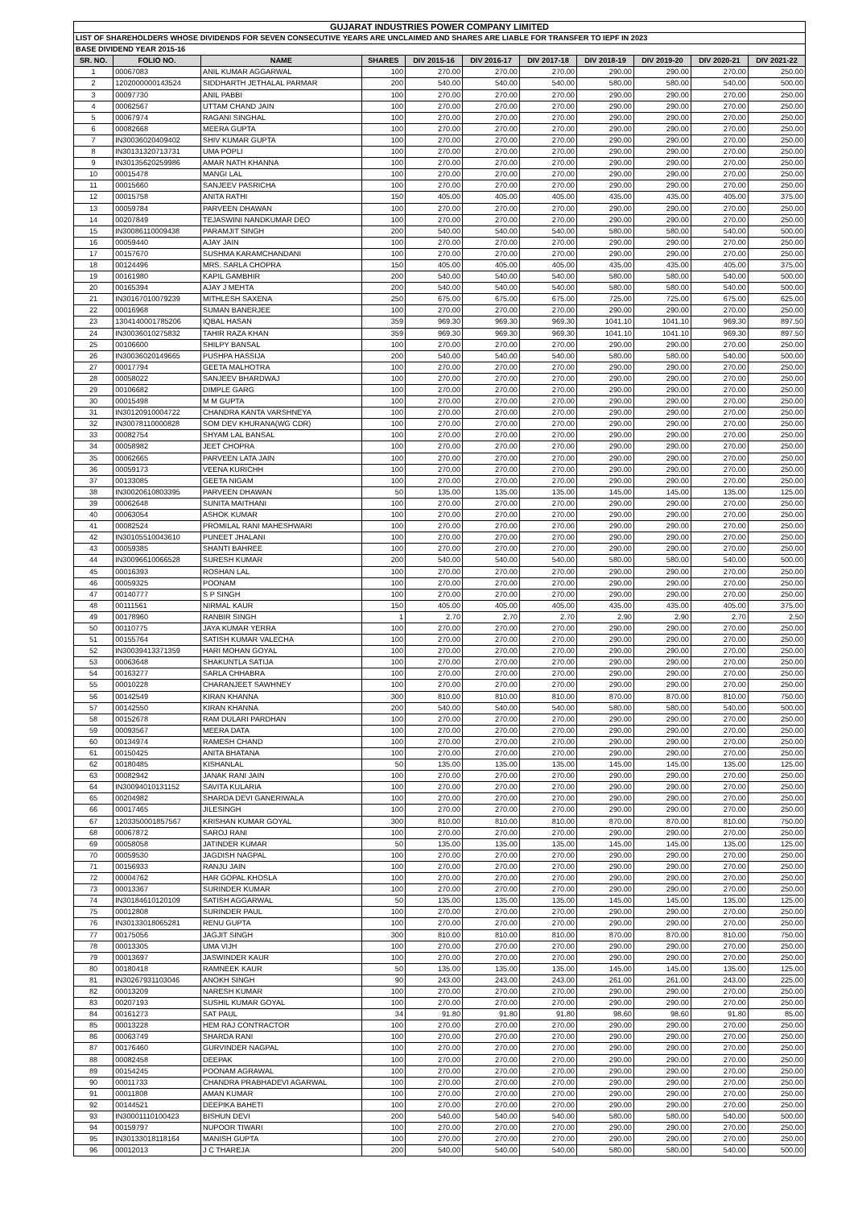| GUJARAT INDUSTRIES POWER COMPANY LIMITED | | | | | | | | | | |
| --- | --- | --- | --- | --- | --- | --- | --- | --- | --- | --- |
| LIST OF SHAREHOLDERS WHOSE DIVIDENDS FOR SEVEN CONSECUTIVE YEARS ARE UNCLAIMED AND SHARES ARE LIABLE FOR TRANSFER TO IEPF IN 2023 | | | | | | | | | | |
| BASE DIVIDEND YEAR 2015-16 | | | | | | | | | | |
| SR. NO. | FOLIO NO. | NAME | SHARES | DIV 2015-16 | DIV 2016-17 | DIV 2017-18 | DIV 2018-19 | DIV 2019-20 | DIV 2020-21 | DIV 2021-22 |
| 1 | 00067083 | ANIL KUMAR AGGARWAL | 100 | 270.00 | 270.00 | 270.00 | 290.00 | 290.00 | 270.00 | 250.00 |
| 2 | 1202000000143524 | SIDDHARTH JETHALAL PARMAR | 200 | 540.00 | 540.00 | 540.00 | 580.00 | 580.00 | 540.00 | 500.00 |
| 3 | 00097730 | ANIL PABBI | 100 | 270.00 | 270.00 | 270.00 | 290.00 | 290.00 | 270.00 | 250.00 |
| 4 | 00062567 | UTTAM CHAND JAIN | 100 | 270.00 | 270.00 | 270.00 | 290.00 | 290.00 | 270.00 | 250.00 |
| 5 | 00067974 | RAGANI SINGHAL | 100 | 270.00 | 270.00 | 270.00 | 290.00 | 290.00 | 270.00 | 250.00 |
| 6 | 00082668 | MEERA GUPTA | 100 | 270.00 | 270.00 | 270.00 | 290.00 | 290.00 | 270.00 | 250.00 |
| 7 | IN30036020409402 | SHIV KUMAR GUPTA | 100 | 270.00 | 270.00 | 270.00 | 290.00 | 290.00 | 270.00 | 250.00 |
| 8 | IN30131320713731 | UMA POPLI | 100 | 270.00 | 270.00 | 270.00 | 290.00 | 290.00 | 270.00 | 250.00 |
| 9 | IN30135620259986 | AMAR NATH KHANNA | 100 | 270.00 | 270.00 | 270.00 | 290.00 | 290.00 | 270.00 | 250.00 |
| 10 | 00015478 | MANGI LAL | 100 | 270.00 | 270.00 | 270.00 | 290.00 | 290.00 | 270.00 | 250.00 |
| 11 | 00015660 | SANJEEV PASRICHA | 100 | 270.00 | 270.00 | 270.00 | 290.00 | 290.00 | 270.00 | 250.00 |
| 12 | 00015758 | ANITA RATHI | 150 | 405.00 | 405.00 | 405.00 | 435.00 | 435.00 | 405.00 | 375.00 |
| 13 | 00059784 | PARVEEN DHAWAN | 100 | 270.00 | 270.00 | 270.00 | 290.00 | 290.00 | 270.00 | 250.00 |
| 14 | 00207849 | TEJASWINI NANDKUMAR DEO | 100 | 270.00 | 270.00 | 270.00 | 290.00 | 290.00 | 270.00 | 250.00 |
| 15 | IN30086110009438 | PARAMJIT SINGH | 200 | 540.00 | 540.00 | 540.00 | 580.00 | 580.00 | 540.00 | 500.00 |
| 16 | 00059440 | AJAY JAIN | 100 | 270.00 | 270.00 | 270.00 | 290.00 | 290.00 | 270.00 | 250.00 |
| 17 | 00157670 | SUSHMA KARAMCHANDANI | 100 | 270.00 | 270.00 | 270.00 | 290.00 | 290.00 | 270.00 | 250.00 |
| 18 | 00124496 | MRS. SARLA CHOPRA | 150 | 405.00 | 405.00 | 405.00 | 435.00 | 435.00 | 405.00 | 375.00 |
| 19 | 00161980 | KAPIL GAMBHIR | 200 | 540.00 | 540.00 | 540.00 | 580.00 | 580.00 | 540.00 | 500.00 |
| 20 | 00165394 | AJAY J MEHTA | 200 | 540.00 | 540.00 | 540.00 | 580.00 | 580.00 | 540.00 | 500.00 |
| 21 | IN30167010079239 | MITHLESH SAXENA | 250 | 675.00 | 675.00 | 675.00 | 725.00 | 725.00 | 675.00 | 625.00 |
| 22 | 00016968 | SUMAN BANERJEE | 100 | 270.00 | 270.00 | 270.00 | 290.00 | 290.00 | 270.00 | 250.00 |
| 23 | 1304140001785206 | IQBAL HASAN | 359 | 969.30 | 969.30 | 969.30 | 1041.10 | 1041.10 | 969.30 | 897.50 |
| 24 | IN30036010275832 | TAHIR RAZA KHAN | 359 | 969.30 | 969.30 | 969.30 | 1041.10 | 1041.10 | 969.30 | 897.50 |
| 25 | 00106600 | SHILPY BANSAL | 100 | 270.00 | 270.00 | 270.00 | 290.00 | 290.00 | 270.00 | 250.00 |
| 26 | IN30036020149665 | PUSHPA HASSIJA | 200 | 540.00 | 540.00 | 540.00 | 580.00 | 580.00 | 540.00 | 500.00 |
| 27 | 00017794 | GEETA MALHOTRA | 100 | 270.00 | 270.00 | 270.00 | 290.00 | 290.00 | 270.00 | 250.00 |
| 28 | 00058022 | SANJEEV BHARDWAJ | 100 | 270.00 | 270.00 | 270.00 | 290.00 | 290.00 | 270.00 | 250.00 |
| 29 | 00106682 | DIMPLE GARG | 100 | 270.00 | 270.00 | 270.00 | 290.00 | 290.00 | 270.00 | 250.00 |
| 30 | 00015498 | M M GUPTA | 100 | 270.00 | 270.00 | 270.00 | 290.00 | 290.00 | 270.00 | 250.00 |
| 31 | IN30120910004722 | CHANDRA KANTA VARSHNEYA | 100 | 270.00 | 270.00 | 270.00 | 290.00 | 290.00 | 270.00 | 250.00 |
| 32 | IN30078110000828 | SOM DEV KHURANA(WG CDR) | 100 | 270.00 | 270.00 | 270.00 | 290.00 | 290.00 | 270.00 | 250.00 |
| 33 | 00082754 | SHYAM LAL BANSAL | 100 | 270.00 | 270.00 | 270.00 | 290.00 | 290.00 | 270.00 | 250.00 |
| 34 | 00058982 | JEET CHOPRA | 100 | 270.00 | 270.00 | 270.00 | 290.00 | 290.00 | 270.00 | 250.00 |
| 35 | 00062665 | PARVEEN LATA JAIN | 100 | 270.00 | 270.00 | 270.00 | 290.00 | 290.00 | 270.00 | 250.00 |
| 36 | 00059173 | VEENA KURICHH | 100 | 270.00 | 270.00 | 270.00 | 290.00 | 290.00 | 270.00 | 250.00 |
| 37 | 00133085 | GEETA NIGAM | 100 | 270.00 | 270.00 | 270.00 | 290.00 | 290.00 | 270.00 | 250.00 |
| 38 | IN30020610803395 | PARVEEN DHAWAN | 50 | 135.00 | 135.00 | 135.00 | 145.00 | 145.00 | 135.00 | 125.00 |
| 39 | 00062648 | SUNITA MAITHANI | 100 | 270.00 | 270.00 | 270.00 | 290.00 | 290.00 | 270.00 | 250.00 |
| 40 | 00063054 | ASHOK KUMAR | 100 | 270.00 | 270.00 | 270.00 | 290.00 | 290.00 | 270.00 | 250.00 |
| 41 | 00082524 | PROMILAL RANI MAHESHWARI | 100 | 270.00 | 270.00 | 270.00 | 290.00 | 290.00 | 270.00 | 250.00 |
| 42 | IN30105510043610 | PUNEET JHALANI | 100 | 270.00 | 270.00 | 270.00 | 290.00 | 290.00 | 270.00 | 250.00 |
| 43 | 00059385 | SHANTI BAHREE | 100 | 270.00 | 270.00 | 270.00 | 290.00 | 290.00 | 270.00 | 250.00 |
| 44 | IN30096610066528 | SURESH KUMAR | 200 | 540.00 | 540.00 | 540.00 | 580.00 | 580.00 | 540.00 | 500.00 |
| 45 | 00016393 | ROSHAN LAL | 100 | 270.00 | 270.00 | 270.00 | 290.00 | 290.00 | 270.00 | 250.00 |
| 46 | 00059325 | POONAM | 100 | 270.00 | 270.00 | 270.00 | 290.00 | 290.00 | 270.00 | 250.00 |
| 47 | 00140777 | S P SINGH | 100 | 270.00 | 270.00 | 270.00 | 290.00 | 290.00 | 270.00 | 250.00 |
| 48 | 00111561 | NIRMAL KAUR | 150 | 405.00 | 405.00 | 405.00 | 435.00 | 435.00 | 405.00 | 375.00 |
| 49 | 00178960 | RANBIR SINGH | 1 | 2.70 | 2.70 | 2.70 | 2.90 | 2.90 | 2.70 | 2.50 |
| 50 | 00110775 | JAYA KUMAR YERRA | 100 | 270.00 | 270.00 | 270.00 | 290.00 | 290.00 | 270.00 | 250.00 |
| 51 | 00155764 | SATISH KUMAR VALECHA | 100 | 270.00 | 270.00 | 270.00 | 290.00 | 290.00 | 270.00 | 250.00 |
| 52 | IN30039413371359 | HARI MOHAN GOYAL | 100 | 270.00 | 270.00 | 270.00 | 290.00 | 290.00 | 270.00 | 250.00 |
| 53 | 00063648 | SHAKUNTLA SATIJA | 100 | 270.00 | 270.00 | 270.00 | 290.00 | 290.00 | 270.00 | 250.00 |
| 54 | 00163277 | SARLA CHHABRA | 100 | 270.00 | 270.00 | 270.00 | 290.00 | 290.00 | 270.00 | 250.00 |
| 55 | 00010228 | CHARANJEET SAWHNEY | 100 | 270.00 | 270.00 | 270.00 | 290.00 | 290.00 | 270.00 | 250.00 |
| 56 | 00142549 | KIRAN KHANNA | 300 | 810.00 | 810.00 | 810.00 | 870.00 | 870.00 | 810.00 | 750.00 |
| 57 | 00142550 | KIRAN KHANNA | 200 | 540.00 | 540.00 | 540.00 | 580.00 | 580.00 | 540.00 | 500.00 |
| 58 | 00152678 | RAM DULARI PARDHAN | 100 | 270.00 | 270.00 | 270.00 | 290.00 | 290.00 | 270.00 | 250.00 |
| 59 | 00093567 | MEERA DATA | 100 | 270.00 | 270.00 | 270.00 | 290.00 | 290.00 | 270.00 | 250.00 |
| 60 | 00134974 | RAMESH CHAND | 100 | 270.00 | 270.00 | 270.00 | 290.00 | 290.00 | 270.00 | 250.00 |
| 61 | 00150425 | ANITA BHATANA | 100 | 270.00 | 270.00 | 270.00 | 290.00 | 290.00 | 270.00 | 250.00 |
| 62 | 00180485 | KISHANLAL | 50 | 135.00 | 135.00 | 135.00 | 145.00 | 145.00 | 135.00 | 125.00 |
| 63 | 00082942 | JANAK RANI JAIN | 100 | 270.00 | 270.00 | 270.00 | 290.00 | 290.00 | 270.00 | 250.00 |
| 64 | IN30094010131152 | SAVITA KULARIA | 100 | 270.00 | 270.00 | 270.00 | 290.00 | 290.00 | 270.00 | 250.00 |
| 65 | 00204982 | SHARDA DEVI GANERIWALA | 100 | 270.00 | 270.00 | 270.00 | 290.00 | 290.00 | 270.00 | 250.00 |
| 66 | 00017465 | JILESINGH | 100 | 270.00 | 270.00 | 270.00 | 290.00 | 290.00 | 270.00 | 250.00 |
| 67 | 1203350001857567 | KRISHAN KUMAR GOYAL | 300 | 810.00 | 810.00 | 810.00 | 870.00 | 870.00 | 810.00 | 750.00 |
| 68 | 00067872 | SAROJ RANI | 100 | 270.00 | 270.00 | 270.00 | 290.00 | 290.00 | 270.00 | 250.00 |
| 69 | 00058058 | JATINDER KUMAR | 50 | 135.00 | 135.00 | 135.00 | 145.00 | 145.00 | 135.00 | 125.00 |
| 70 | 00059530 | JAGDISH NAGPAL | 100 | 270.00 | 270.00 | 270.00 | 290.00 | 290.00 | 270.00 | 250.00 |
| 71 | 00156933 | RANJU JAIN | 100 | 270.00 | 270.00 | 270.00 | 290.00 | 290.00 | 270.00 | 250.00 |
| 72 | 00004762 | HAR GOPAL KHOSLA | 100 | 270.00 | 270.00 | 270.00 | 290.00 | 290.00 | 270.00 | 250.00 |
| 73 | 00013367 | SURINDER KUMAR | 100 | 270.00 | 270.00 | 270.00 | 290.00 | 290.00 | 270.00 | 250.00 |
| 74 | IN30184610120109 | SATISH AGGARWAL | 50 | 135.00 | 135.00 | 135.00 | 145.00 | 145.00 | 135.00 | 125.00 |
| 75 | 00012808 | SURINDER PAUL | 100 | 270.00 | 270.00 | 270.00 | 290.00 | 290.00 | 270.00 | 250.00 |
| 76 | IN30133018065281 | RENU GUPTA | 100 | 270.00 | 270.00 | 270.00 | 290.00 | 290.00 | 270.00 | 250.00 |
| 77 | 00175056 | JAGJIT SINGH | 300 | 810.00 | 810.00 | 810.00 | 870.00 | 870.00 | 810.00 | 750.00 |
| 78 | 00013305 | UMA VIJH | 100 | 270.00 | 270.00 | 270.00 | 290.00 | 290.00 | 270.00 | 250.00 |
| 79 | 00013697 | JASWINDER KAUR | 100 | 270.00 | 270.00 | 270.00 | 290.00 | 290.00 | 270.00 | 250.00 |
| 80 | 00180418 | RAMNEEK KAUR | 50 | 135.00 | 135.00 | 135.00 | 145.00 | 145.00 | 135.00 | 125.00 |
| 81 | IN30267931103046 | ANOKH SINGH | 90 | 243.00 | 243.00 | 243.00 | 261.00 | 261.00 | 243.00 | 225.00 |
| 82 | 00013209 | NARESH KUMAR | 100 | 270.00 | 270.00 | 270.00 | 290.00 | 290.00 | 270.00 | 250.00 |
| 83 | 00207193 | SUSHIL KUMAR GOYAL | 100 | 270.00 | 270.00 | 270.00 | 290.00 | 290.00 | 270.00 | 250.00 |
| 84 | 00161273 | SAT PAUL | 34 | 91.80 | 91.80 | 91.80 | 98.60 | 98.60 | 91.80 | 85.00 |
| 85 | 00013228 | HEM RAJ CONTRACTOR | 100 | 270.00 | 270.00 | 270.00 | 290.00 | 290.00 | 270.00 | 250.00 |
| 86 | 00063749 | SHARDA RANI | 100 | 270.00 | 270.00 | 270.00 | 290.00 | 290.00 | 270.00 | 250.00 |
| 87 | 00176460 | GURVINDER NAGPAL | 100 | 270.00 | 270.00 | 270.00 | 290.00 | 290.00 | 270.00 | 250.00 |
| 88 | 00082458 | DEEPAK | 100 | 270.00 | 270.00 | 270.00 | 290.00 | 290.00 | 270.00 | 250.00 |
| 89 | 00154245 | POONAM AGRAWAL | 100 | 270.00 | 270.00 | 270.00 | 290.00 | 290.00 | 270.00 | 250.00 |
| 90 | 00011733 | CHANDRA PRABHADEVI AGARWAL | 100 | 270.00 | 270.00 | 270.00 | 290.00 | 290.00 | 270.00 | 250.00 |
| 91 | 00011808 | AMAN KUMAR | 100 | 270.00 | 270.00 | 270.00 | 290.00 | 290.00 | 270.00 | 250.00 |
| 92 | 00144521 | DEEPIKA BAHETI | 100 | 270.00 | 270.00 | 270.00 | 290.00 | 290.00 | 270.00 | 250.00 |
| 93 | IN30001110100423 | BISHUN DEVI | 200 | 540.00 | 540.00 | 540.00 | 580.00 | 580.00 | 540.00 | 500.00 |
| 94 | 00159797 | NUPOOR TIWARI | 100 | 270.00 | 270.00 | 270.00 | 290.00 | 290.00 | 270.00 | 250.00 |
| 95 | IN30133018118164 | MANISH GUPTA | 100 | 270.00 | 270.00 | 270.00 | 290.00 | 290.00 | 270.00 | 250.00 |
| 96 | 00012013 | J C THAREJA | 200 | 540.00 | 540.00 | 540.00 | 580.00 | 580.00 | 540.00 | 500.00 |